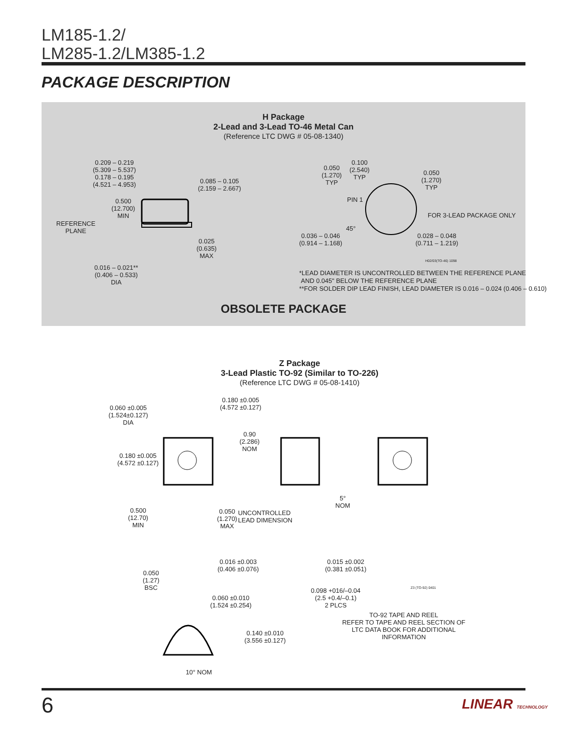LM185-1.2/
LM285-1.2/LM385-1.2
PACKAGE DESCRIPTION
H Package
2-Lead and 3-Lead TO-46 Metal Can
(Reference LTC DWG # 05-08-1340)
0.209 – 0.219
(5.309 – 5.537)
0.178 – 0.195
(4.521 – 4.953)
0.500
(12.700)
MIN
REFERENCE
PLANE
0.085 – 0.105
(2.159 – 2.667)
0.025
(0.635)
MAX
0.016 – 0.021**
(0.406 – 0.533)
DIA
0.050
(1.270)
TYP
0.100
(2.540)
TYP
0.050
(1.270)
TYP
PIN 1
FOR 3-LEAD PACKAGE ONLY
45°
0.036 – 0.046
(0.914 – 1.168)
0.028 – 0.048
(0.711 – 1.219)
H02/03(TO-46) 1098
*LEAD DIAMETER IS UNCONTROLLED BETWEEN THE REFERENCE PLANE
AND 0.045" BELOW THE REFERENCE PLANE
**FOR SOLDER DIP LEAD FINISH, LEAD DIAMETER IS 0.016 – 0.024 (0.406 – 0.610)
OBSOLETE PACKAGE
Z Package
3-Lead Plastic TO-92 (Similar to TO-226)
(Reference LTC DWG # 05-08-1410)
0.060 ±0.005
(1.524±0.127)
DIA
0.180 ±0.005
(4.572 ±0.127)
0.90
(2.286)
NOM
0.180 ±0.005
(4.572 ±0.127)
5°
NOM
0.500
(12.70)
MIN
0.050
(1.270)
MAX
UNCONTROLLED
LEAD DIMENSION
0.016 ±0.003
(0.406 ±0.076)
0.015 ±0.002
(0.381 ±0.051)
0.050
(1.27)
BSC
Z3 (TO-92) 0401
0.098 +016/–0.04
(2.5 +0.4/–0.1)
2 PLCS
0.060 ±0.010
(1.524 ±0.254)
TO-92 TAPE AND REEL
REFER TO TAPE AND REEL SECTION OF
LTC DATA BOOK FOR ADDITIONAL INFORMATION
0.140 ±0.010
(3.556 ±0.127)
10° NOM
6 LINEAR TECHNOLOGY